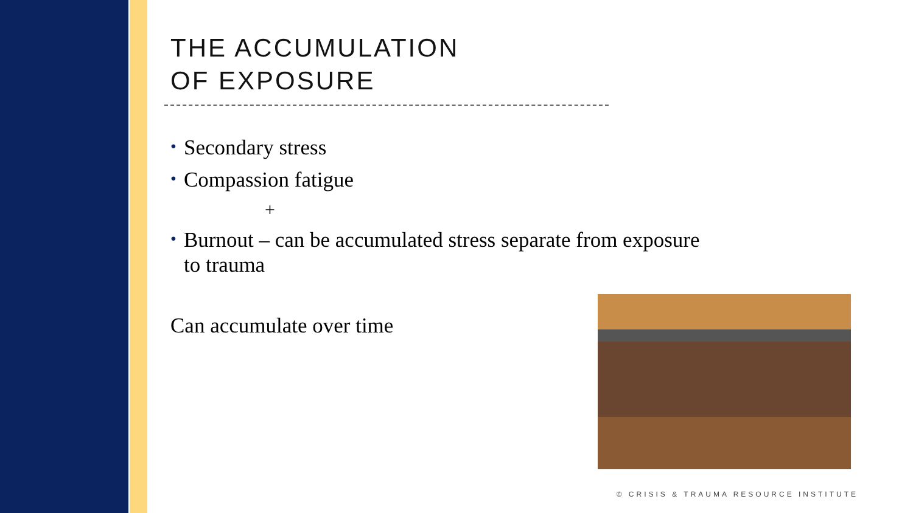THE ACCUMULATION
OF EXPOSURE
• Secondary stress
• Compassion fatigue
+
• Burnout – can be accumulated stress separate from exposure to trauma
Can accumulate over time
© CRISIS & TRAUMA RESOURCE INSTITUTE